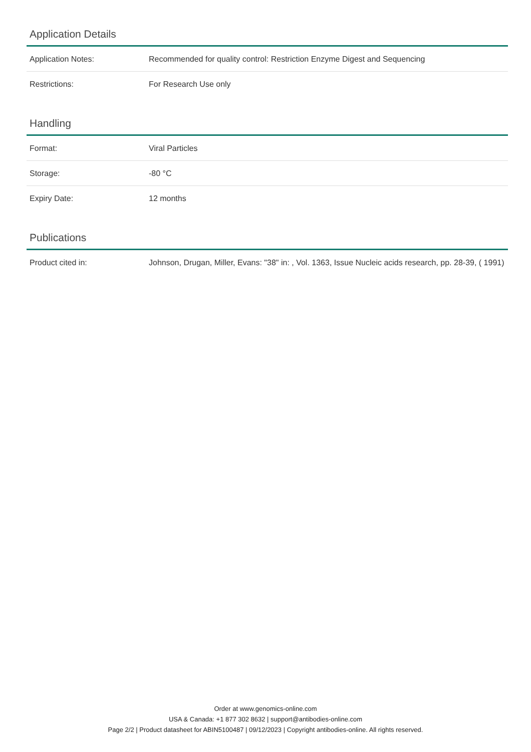Application Details
| Application Notes: | Recommended for quality control: Restriction Enzyme Digest and Sequencing |
| Restrictions: | For Research Use only |
Handling
| Format: | Viral Particles |
| Storage: | -80 °C |
| Expiry Date: | 12 months |
Publications
| Product cited in: | Johnson, Drugan, Miller, Evans: "38" in: , Vol. 1363, Issue Nucleic acids research, pp. 28-39, ( 1991) |
Order at www.genomics-online.com
USA & Canada: +1 877 302 8632 | support@antibodies-online.com
Page 2/2 | Product datasheet for ABIN5100487 | 09/12/2023 | Copyright antibodies-online. All rights reserved.